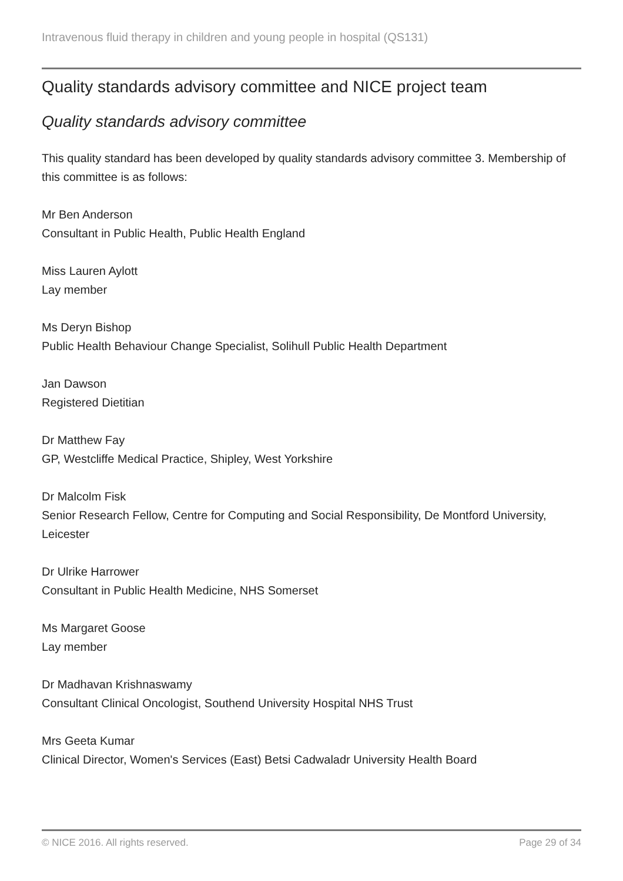Intravenous fluid therapy in children and young people in hospital (QS131)
Quality standards advisory committee and NICE project team
Quality standards advisory committee
This quality standard has been developed by quality standards advisory committee 3. Membership of this committee is as follows:
Mr Ben Anderson
Consultant in Public Health, Public Health England
Miss Lauren Aylott
Lay member
Ms Deryn Bishop
Public Health Behaviour Change Specialist, Solihull Public Health Department
Jan Dawson
Registered Dietitian
Dr Matthew Fay
GP, Westcliffe Medical Practice, Shipley, West Yorkshire
Dr Malcolm Fisk
Senior Research Fellow, Centre for Computing and Social Responsibility, De Montford University, Leicester
Dr Ulrike Harrower
Consultant in Public Health Medicine, NHS Somerset
Ms Margaret Goose
Lay member
Dr Madhavan Krishnaswamy
Consultant Clinical Oncologist, Southend University Hospital NHS Trust
Mrs Geeta Kumar
Clinical Director, Women's Services (East) Betsi Cadwaladr University Health Board
© NICE 2016. All rights reserved. Page 29 of 34